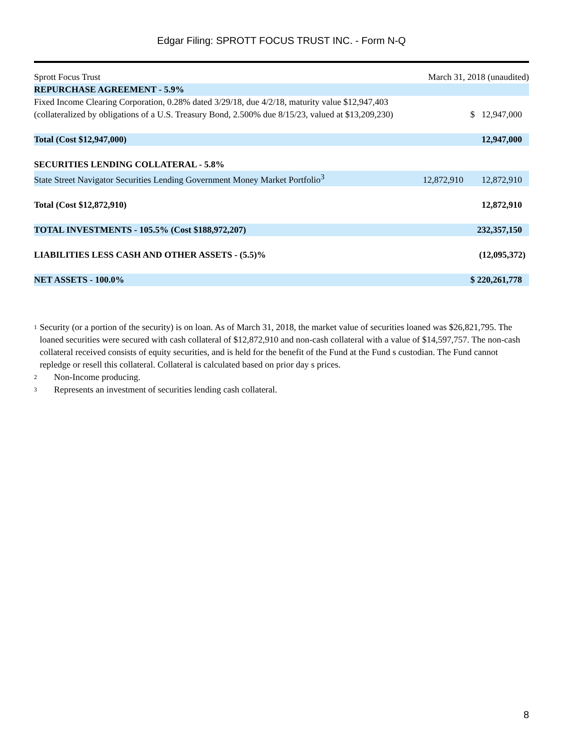Edgar Filing: SPROTT FOCUS TRUST INC. - Form N-Q
| Sprott Focus Trust | | March 31, 2018 (unaudited) | |
| REPURCHASE AGREEMENT - 5.9% | | | |
| Fixed Income Clearing Corporation, 0.28% dated 3/29/18, due 4/2/18, maturity value $12,947,403 (collateralized by obligations of a U.S. Treasury Bond, 2.500% due 8/15/23, valued at $13,209,230) | | | $ 12,947,000 |
| Total (Cost $12,947,000) | | | 12,947,000 |
| SECURITIES LENDING COLLATERAL - 5.8% | | | |
| State Street Navigator Securities Lending Government Money Market Portfolio<sup>3</sup> | | 12,872,910 | 12,872,910 |
| Total (Cost $12,872,910) | | | 12,872,910 |
| TOTAL INVESTMENTS - 105.5% (Cost $188,972,207) | | | 232,357,150 |
| LIABILITIES LESS CASH AND OTHER ASSETS - (5.5)% | | | (12,095,372) |
| NET ASSETS - 100.0% | | | $ 220,261,778 |
1 Security (or a portion of the security) is on loan. As of March 31, 2018, the market value of securities loaned was $26,821,795. The loaned securities were secured with cash collateral of $12,872,910 and non-cash collateral with a value of $14,597,757. The non-cash collateral received consists of equity securities, and is held for the benefit of the Fund at the Fund s custodian. The Fund cannot repledge or resell this collateral. Collateral is calculated based on prior day s prices.
2 Non-Income producing.
3 Represents an investment of securities lending cash collateral.
8